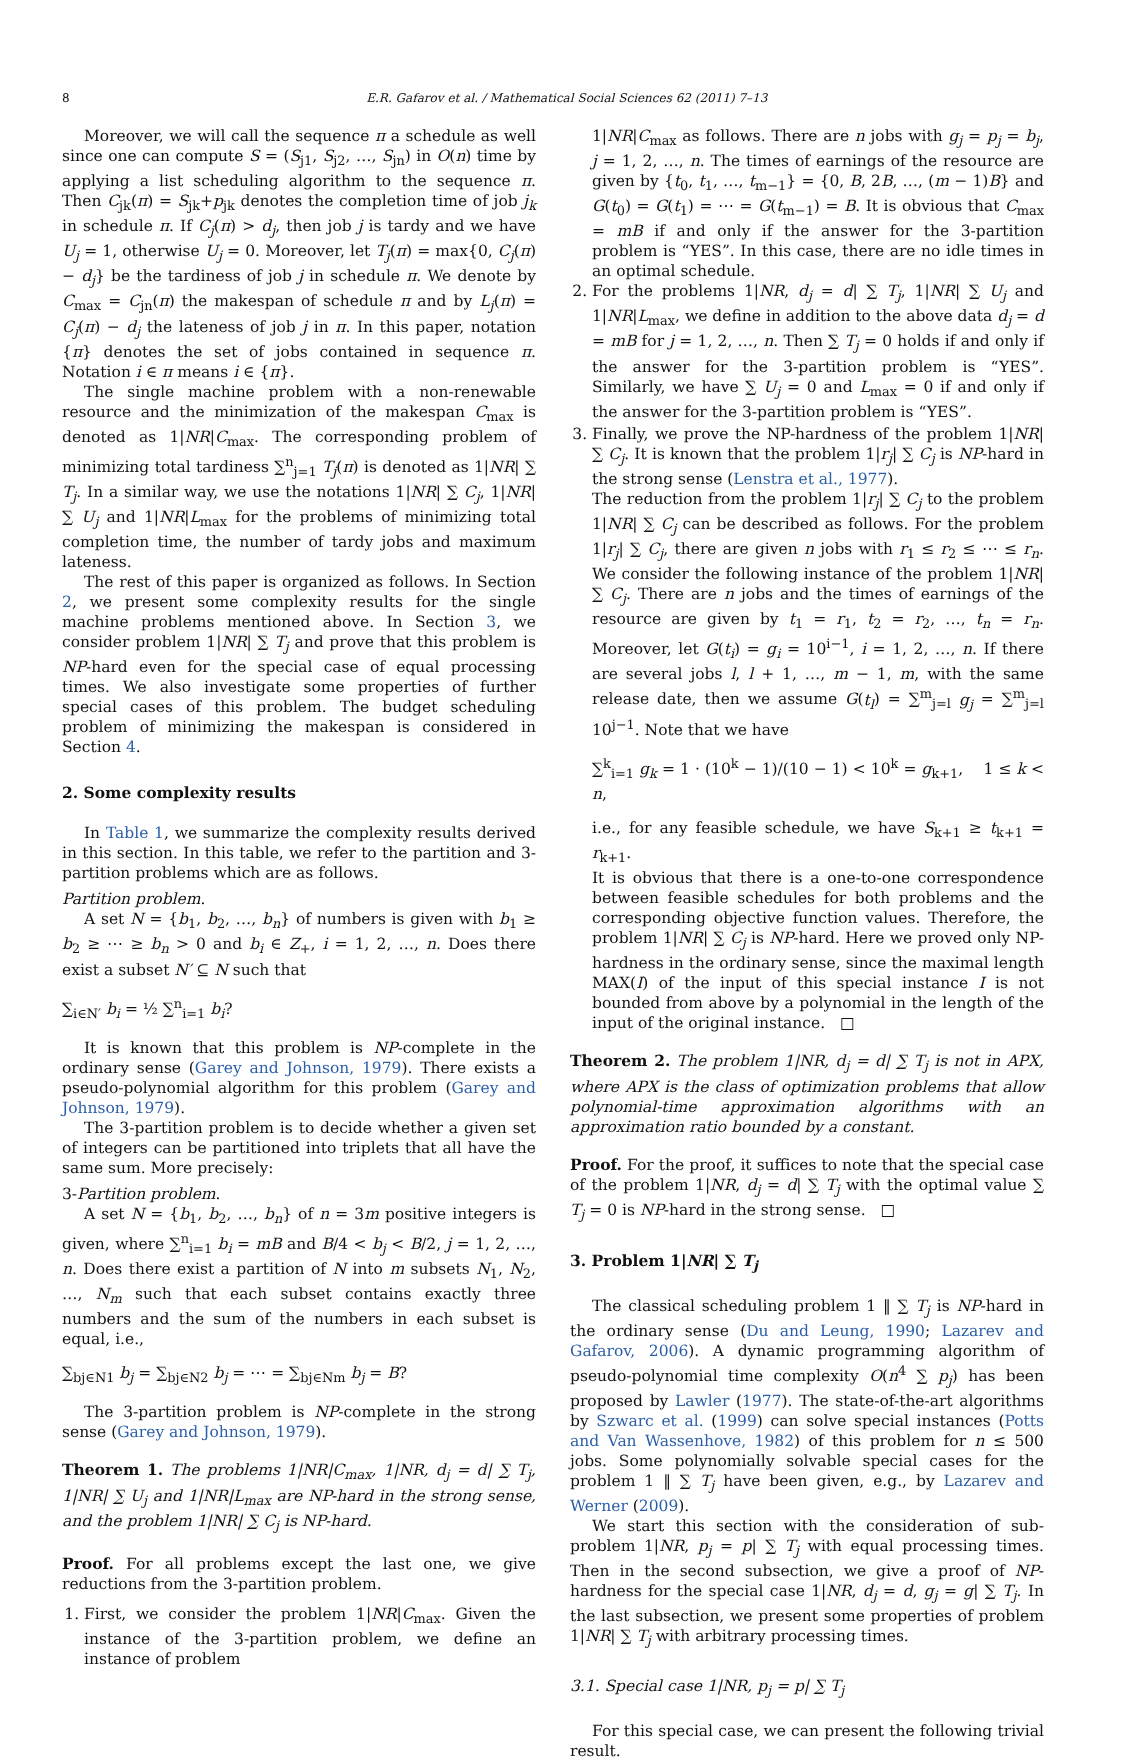8 E.R. Gafarov et al. / Mathematical Social Sciences 62 (2011) 7–13
Moreover, we will call the sequence π a schedule as well since one can compute S = (S<sub>j1</sub>, S<sub>j2</sub>, …, S<sub>jn</sub>) in O(n) time by applying a list scheduling algorithm to the sequence π. Then C<sub>jk</sub>(π) = S<sub>jk</sub>+p<sub>jk</sub> denotes the completion time of job j<sub>k</sub> in schedule π. If C<sub>j</sub>(π) > d<sub>j</sub>, then job j is tardy and we have U<sub>j</sub> = 1, otherwise U<sub>j</sub> = 0. Moreover, let T<sub>j</sub>(π) = max{0, C<sub>j</sub>(π) − d<sub>j</sub>} be the tardiness of job j in schedule π. We denote by C<sub>max</sub> = C<sub>jn</sub>(π) the makespan of schedule π and by L<sub>j</sub>(π) = C<sub>j</sub>(π) − d<sub>j</sub> the lateness of job j in π. In this paper, notation {π} denotes the set of jobs contained in sequence π. Notation i ∈ π means i ∈ {π}.
The single machine problem with a non-renewable resource and the minimization of the makespan C<sub>max</sub> is denoted as 1|NR|C<sub>max</sub>. The corresponding problem of minimizing total tardiness ∑<sup>n</sup><sub>j=1</sub> T<sub>j</sub>(π) is denoted as 1|NR| ∑ T<sub>j</sub>. In a similar way, we use the notations 1|NR| ∑ C<sub>j</sub>, 1|NR| ∑ U<sub>j</sub> and 1|NR|L<sub>max</sub> for the problems of minimizing total completion time, the number of tardy jobs and maximum lateness.
The rest of this paper is organized as follows. In Section 2, we present some complexity results for the single machine problems mentioned above. In Section 3, we consider problem 1|NR| ∑ T<sub>j</sub> and prove that this problem is NP-hard even for the special case of equal processing times. We also investigate some properties of further special cases of this problem. The budget scheduling problem of minimizing the makespan is considered in Section 4.
2. Some complexity results
In Table 1, we summarize the complexity results derived in this section. In this table, we refer to the partition and 3-partition problems which are as follows.
Partition problem.
A set N = {b<sub>1</sub>, b<sub>2</sub>, …, b<sub>n</sub>} of numbers is given with b<sub>1</sub> ≥ b<sub>2</sub> ≥ ⋯ ≥ b<sub>n</sub> > 0 and b<sub>i</sub> ∈ Z<sub>+</sub>, i = 1, 2, …, n. Does there exist a subset N′ ⊆ N such that
∑<sub>i∈N′</sub> b<sub>i</sub> = ½ ∑<sup>n</sup><sub>i=1</sub> b<sub>i</sub>?
It is known that this problem is NP-complete in the ordinary sense (Garey and Johnson, 1979). There exists a pseudo-polynomial algorithm for this problem (Garey and Johnson, 1979).
The 3-partition problem is to decide whether a given set of integers can be partitioned into triplets that all have the same sum. More precisely:
3-Partition problem.
A set N = {b<sub>1</sub>, b<sub>2</sub>, …, b<sub>n</sub>} of n = 3m positive integers is given, where ∑<sup>n</sup><sub>i=1</sub> b<sub>i</sub> = mB and B/4 < b<sub>j</sub> < B/2, j = 1, 2, …, n. Does there exist a partition of N into m subsets N<sub>1</sub>, N<sub>2</sub>, …, N<sub>m</sub> such that each subset contains exactly three numbers and the sum of the numbers in each subset is equal, i.e.,
∑<sub>bj∈N1</sub> b<sub>j</sub> = ∑<sub>bj∈N2</sub> b<sub>j</sub> = ⋯ = ∑<sub>bj∈Nm</sub> b<sub>j</sub> = B?
The 3-partition problem is NP-complete in the strong sense (Garey and Johnson, 1979).
Theorem 1. The problems 1|NR|C<sub>max</sub>, 1|NR, d<sub>j</sub> = d| ∑ T<sub>j</sub>, 1|NR| ∑ U<sub>j</sub> and 1|NR|L<sub>max</sub> are NP-hard in the strong sense, and the problem 1|NR| ∑ C<sub>j</sub> is NP-hard.
Proof. For all problems except the last one, we give reductions from the 3-partition problem.
1. First, we consider the problem 1|NR|C<sub>max</sub>. Given the instance of the 3-partition problem, we define an instance of problem
1|NR|C<sub>max</sub> as follows. There are n jobs with g<sub>j</sub> = p<sub>j</sub> = b<sub>j</sub>, j = 1, 2, …, n. The times of earnings of the resource are given by {t<sub>0</sub>, t<sub>1</sub>, …, t<sub>m−1</sub>} = {0, B, 2B, …, (m − 1)B} and G(t<sub>0</sub>) = G(t<sub>1</sub>) = ⋯ = G(t<sub>m−1</sub>) = B. It is obvious that C<sub>max</sub> = mB if and only if the answer for the 3-partition problem is “YES”. In this case, there are no idle times in an optimal schedule.
2. For the problems 1|NR, d<sub>j</sub> = d| ∑ T<sub>j</sub>, 1|NR| ∑ U<sub>j</sub> and 1|NR|L<sub>max</sub>, we define in addition to the above data d<sub>j</sub> = d = mB for j = 1, 2, …, n. Then ∑ T<sub>j</sub> = 0 holds if and only if the answer for the 3-partition problem is “YES”. Similarly, we have ∑ U<sub>j</sub> = 0 and L<sub>max</sub> = 0 if and only if the answer for the 3-partition problem is “YES”.
3. Finally, we prove the NP-hardness of the problem 1|NR| ∑ C<sub>j</sub>. It is known that the problem 1|r<sub>j</sub>| ∑ C<sub>j</sub> is NP-hard in the strong sense (Lenstra et al., 1977).
The reduction from the problem 1|r<sub>j</sub>| ∑ C<sub>j</sub> to the problem 1|NR| ∑ C<sub>j</sub> can be described as follows. For the problem 1|r<sub>j</sub>| ∑ C<sub>j</sub>, there are given n jobs with r<sub>1</sub> ≤ r<sub>2</sub> ≤ ⋯ ≤ r<sub>n</sub>. We consider the following instance of the problem 1|NR| ∑ C<sub>j</sub>. There are n jobs and the times of earnings of the resource are given by t<sub>1</sub> = r<sub>1</sub>, t<sub>2</sub> = r<sub>2</sub>, …, t<sub>n</sub> = r<sub>n</sub>. Moreover, let G(t<sub>i</sub>) = g<sub>i</sub> = 10<sup>i−1</sup>, i = 1, 2, …, n. If there are several jobs l, l + 1, …, m − 1, m, with the same release date, then we assume G(t<sub>l</sub>) = ∑<sup>m</sup><sub>j=l</sub> g<sub>j</sub> = ∑<sup>m</sup><sub>j=l</sub> 10<sup>j−1</sup>. Note that we have
∑<sup>k</sup><sub>i=1</sub> g<sub>k</sub> = 1 · (10<sup>k</sup> − 1)/(10 − 1) < 10<sup>k</sup> = g<sub>k+1</sub>, 1 ≤ k < n,
i.e., for any feasible schedule, we have S<sub>k+1</sub> ≥ t<sub>k+1</sub> = r<sub>k+1</sub>.
It is obvious that there is a one-to-one correspondence between feasible schedules for both problems and the corresponding objective function values. Therefore, the problem 1|NR| ∑ C<sub>j</sub> is NP-hard. Here we proved only NP-hardness in the ordinary sense, since the maximal length MAX(I) of the input of this special instance I is not bounded from above by a polynomial in the length of the input of the original instance. □
Theorem 2. The problem 1|NR, d<sub>j</sub> = d| ∑ T<sub>j</sub> is not in APX, where APX is the class of optimization problems that allow polynomial-time approximation algorithms with an approximation ratio bounded by a constant.
Proof. For the proof, it suffices to note that the special case of the problem 1|NR, d<sub>j</sub> = d| ∑ T<sub>j</sub> with the optimal value ∑ T<sub>j</sub> = 0 is NP-hard in the strong sense. □
3. Problem 1|NR| ∑ T<sub>j</sub>
The classical scheduling problem 1 ‖ ∑ T<sub>j</sub> is NP-hard in the ordinary sense (Du and Leung, 1990; Lazarev and Gafarov, 2006). A dynamic programming algorithm of pseudo-polynomial time complexity O(n<sup>4</sup> ∑ p<sub>j</sub>) has been proposed by Lawler (1977). The state-of-the-art algorithms by Szwarc et al. (1999) can solve special instances (Potts and Van Wassenhove, 1982) of this problem for n ≤ 500 jobs. Some polynomially solvable special cases for the problem 1 ‖ ∑ T<sub>j</sub> have been given, e.g., by Lazarev and Werner (2009).
We start this section with the consideration of sub-problem 1|NR, p<sub>j</sub> = p| ∑ T<sub>j</sub> with equal processing times. Then in the second subsection, we give a proof of NP-hardness for the special case 1|NR, d<sub>j</sub> = d, g<sub>j</sub> = g| ∑ T<sub>j</sub>. In the last subsection, we present some properties of problem 1|NR| ∑ T<sub>j</sub> with arbitrary processing times.
3.1. Special case 1|NR, p<sub>j</sub> = p| ∑ T<sub>j</sub>
For this special case, we can present the following trivial result.